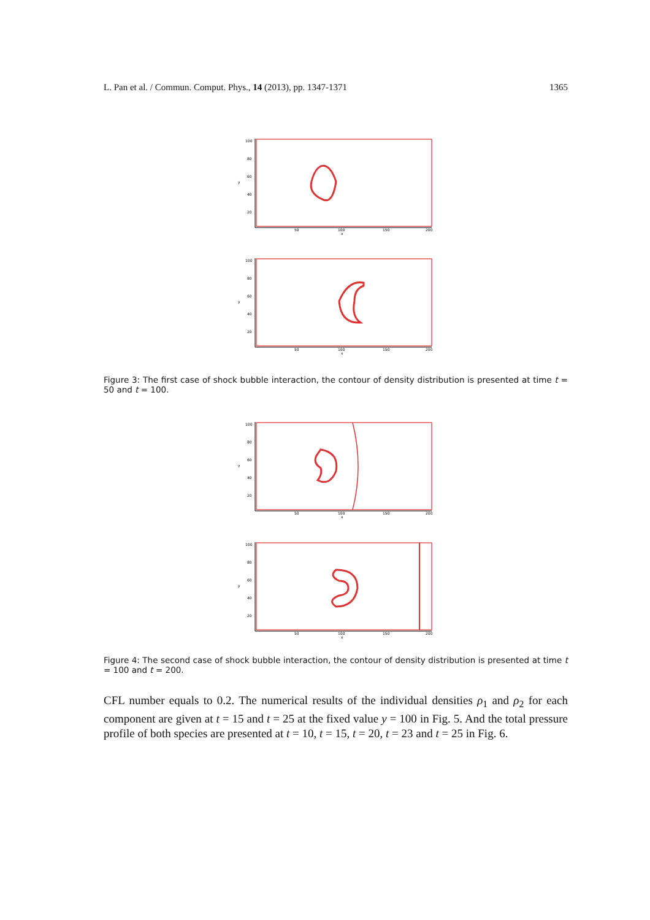L. Pan et al. / Commun. Comput. Phys., 14 (2013), pp. 1347-1371 1365
100
80
60
40
20
y
50
100
150
200
x
100
80
60
40
20
y
50
100
150
200
x
Figure 3: The first case of shock bubble interaction, the contour of density distribution is presented at time t = 50 and t = 100.
100
80
60
40
20
y
50
100
150
200
x
100
80
60
40
20
y
50
100
150
200
x
Figure 4: The second case of shock bubble interaction, the contour of density distribution is presented at time t = 100 and t = 200.
CFL number equals to 0.2. The numerical results of the individual densities ρ<sub>1</sub> and ρ<sub>2</sub> for each component are given at t = 15 and t = 25 at the fixed value y = 100 in Fig. 5. And the total pressure profile of both species are presented at t = 10, t = 15, t = 20, t = 23 and t = 25 in Fig. 6.